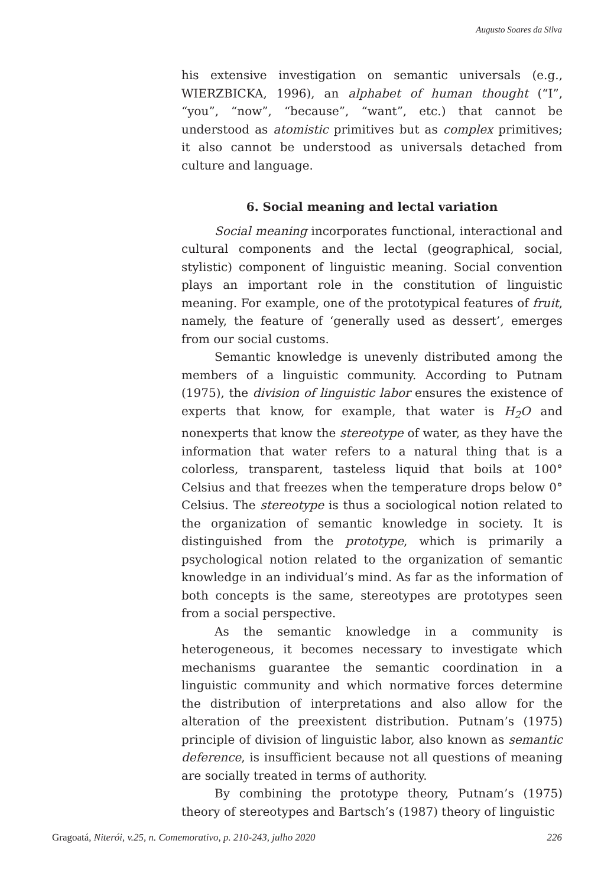Augusto Soares da Silva
his extensive investigation on semantic universals (e.g., WIERZBICKA, 1996), an alphabet of human thought (“I”, “you”, “now”, “because”, “want”, etc.) that cannot be understood as atomistic primitives but as complex primitives; it also cannot be understood as universals detached from culture and language.
6. Social meaning and lectal variation
Social meaning incorporates functional, interactional and cultural components and the lectal (geographical, social, stylistic) component of linguistic meaning. Social convention plays an important role in the constitution of linguistic meaning. For example, one of the prototypical features of fruit, namely, the feature of ‘generally used as dessert’, emerges from our social customs.
Semantic knowledge is unevenly distributed among the members of a linguistic community. According to Putnam (1975), the division of linguistic labor ensures the existence of experts that know, for example, that water is H<sub>2</sub>O and nonexperts that know the stereotype of water, as they have the information that water refers to a natural thing that is a colorless, transparent, tasteless liquid that boils at 100° Celsius and that freezes when the temperature drops below 0° Celsius. The stereotype is thus a sociological notion related to the organization of semantic knowledge in society. It is distinguished from the prototype, which is primarily a psychological notion related to the organization of semantic knowledge in an individual’s mind. As far as the information of both concepts is the same, stereotypes are prototypes seen from a social perspective.
As the semantic knowledge in a community is heterogeneous, it becomes necessary to investigate which mechanisms guarantee the semantic coordination in a linguistic community and which normative forces determine the distribution of interpretations and also allow for the alteration of the preexistent distribution. Putnam’s (1975) principle of division of linguistic labor, also known as semantic deference, is insufficient because not all questions of meaning are socially treated in terms of authority.
By combining the prototype theory, Putnam’s (1975) theory of stereotypes and Bartsch’s (1987) theory of linguistic
Gragoatá, Niterói, v.25, n. Comemorativo, p. 210-243, julho 2020 226